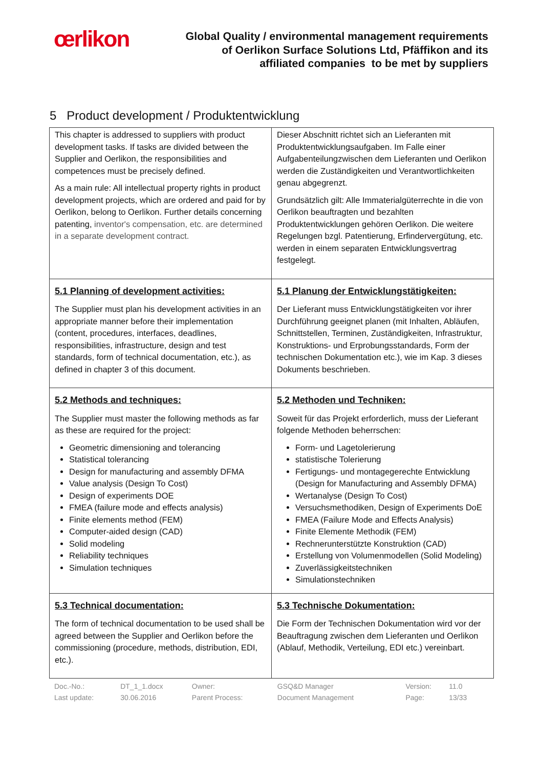œrlikon
Global Quality / environmental management requirements
of Oerlikon Surface Solutions Ltd, Pfäffikon and its
affiliated companies to be met by suppliers
5 Product development / Produktentwicklung
| This chapter is addressed to suppliers with product development tasks. If tasks are divided between the Supplier and Oerlikon, the responsibilities and competences must be precisely defined. As a main rule: All intellectual property rights in product development projects, which are ordered and paid for by Oerlikon, belong to Oerlikon. Further details concerning patenting, inventor's compensation, etc. are determined in a separate development contract. | Dieser Abschnitt richtet sich an Lieferanten mit Produktentwicklungsaufgaben. Im Falle einer Aufgabenteilungzwischen dem Lieferanten und Oerlikon werden die Zuständigkeiten und Verantwortlichkeiten genau abgegrenzt. Grundsätzlich gilt: Alle Immaterialgüterrechte in die von Oerlikon beauftragten und bezahlten Produktentwicklungen gehören Oerlikon. Die weitere Regelungen bzgl. Patentierung, Erfindervergütung, etc. werden in einem separaten Entwicklungsvertrag festgelegt. |
| 5.1 Planning of development activities: The Supplier must plan his development activities in an appropriate manner before their implementation (content, procedures, interfaces, deadlines, responsibilities, infrastructure, design and test standards, form of technical documentation, etc.), as defined in chapter 3 of this document. | 5.1 Planung der Entwicklungstätigkeiten: Der Lieferant muss Entwicklungstätigkeiten vor ihrer Durchführung geeignet planen (mit Inhalten, Abläufen, Schnittstellen, Terminen, Zuständigkeiten, Infrastruktur, Konstruktions- und Erprobungsstandards, Form der technischen Dokumentation etc.), wie im Kap. 3 dieses Dokuments beschrieben. |
| 5.2 Methods and techniques: The Supplier must master the following methods as far as these are required for the project: Geometric dimensioning and tolerancing Statistical tolerancing Design for manufacturing and assembly DFMA Value analysis (Design To Cost) Design of experiments DOE FMEA (failure mode and effects analysis) Finite elements method (FEM) Computer-aided design (CAD) Solid modeling Reliability techniques Simulation techniques | 5.2 Methoden und Techniken: Soweit für das Projekt erforderlich, muss der Lieferant folgende Methoden beherrschen: Form- und Lagetolerierung statistische Tolerierung Fertigungs- und montagegerechte Entwicklung (Design for Manufacturing and Assembly DFMA) Wertanalyse (Design To Cost) Versuchsmethodiken, Design of Experiments DoE FMEA (Failure Mode and Effects Analysis) Finite Elemente Methodik (FEM) Rechnerunterstützte Konstruktion (CAD) Erstellung von Volumenmodellen (Solid Modeling) Zuverlässigkeitstechniken Simulationstechniken |
| 5.3 Technical documentation: The form of technical documentation to be used shall be agreed between the Supplier and Oerlikon before the commissioning (procedure, methods, distribution, EDI, etc.). | 5.3 Technische Dokumentation: Die Form der Technischen Dokumentation wird vor der Beauftragung zwischen dem Lieferanten und Oerlikon (Ablauf, Methodik, Verteilung, EDI etc.) vereinbart. |
| Doc.-No.: | DT_1_1.docx | Owner: | GSQ&D Manager | Version: | 11.0 |
| Last update: | 30.06.2016 | Parent Process: | Document Management | Page: | 13/33 |